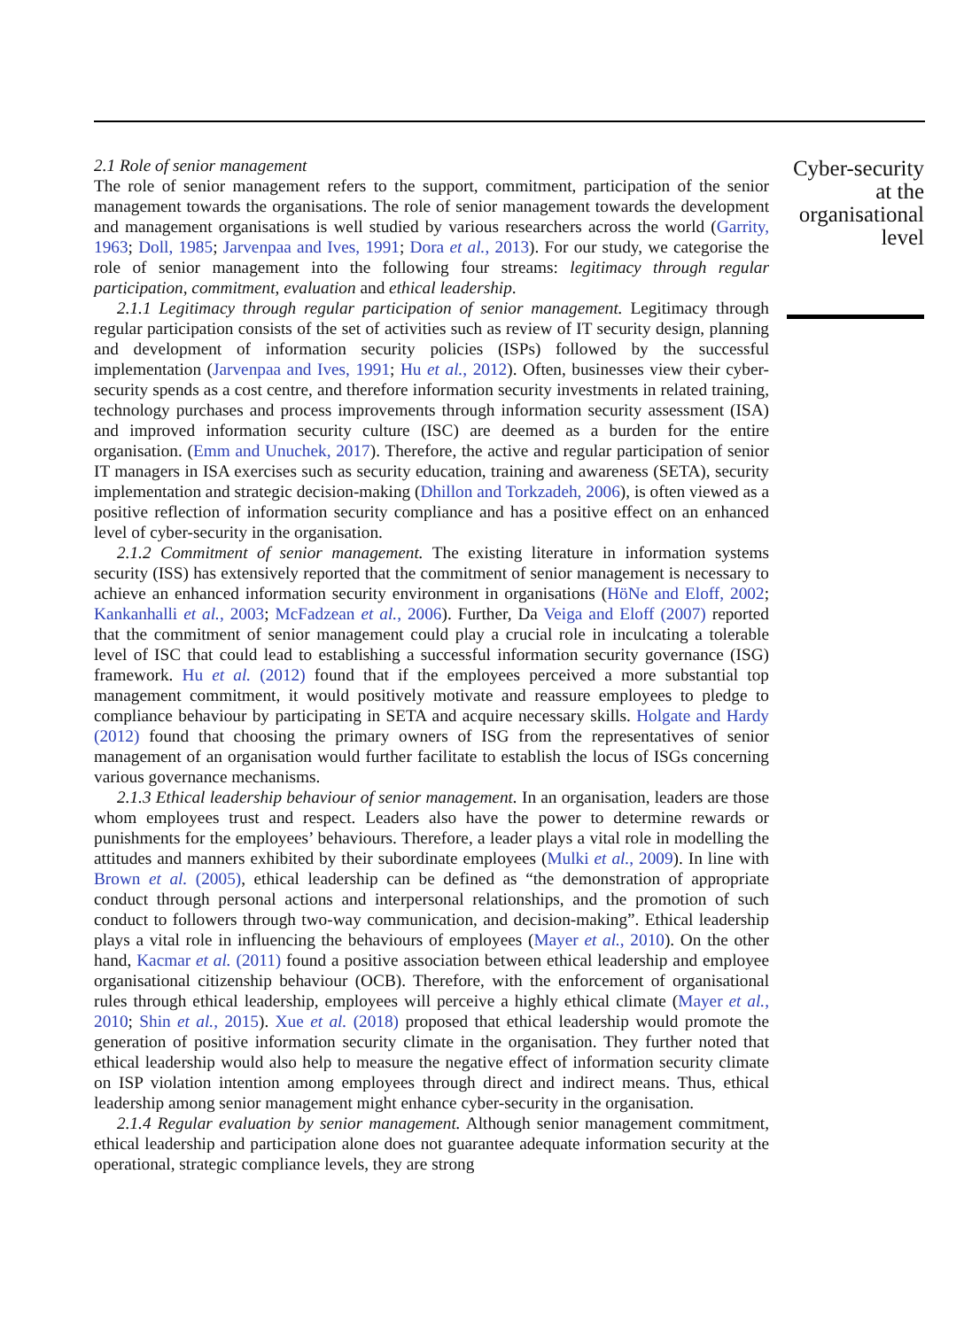2.1 Role of senior management
The role of senior management refers to the support, commitment, participation of the senior management towards the organisations. The role of senior management towards the development and management organisations is well studied by various researchers across the world (Garrity, 1963; Doll, 1985; Jarvenpaa and Ives, 1991; Dora et al., 2013). For our study, we categorise the role of senior management into the following four streams: legitimacy through regular participation, commitment, evaluation and ethical leadership.
2.1.1 Legitimacy through regular participation of senior management. Legitimacy through regular participation consists of the set of activities such as review of IT security design, planning and development of information security policies (ISPs) followed by the successful implementation (Jarvenpaa and Ives, 1991; Hu et al., 2012). Often, businesses view their cyber-security spends as a cost centre, and therefore information security investments in related training, technology purchases and process improvements through information security assessment (ISA) and improved information security culture (ISC) are deemed as a burden for the entire organisation. (Emm and Unuchek, 2017). Therefore, the active and regular participation of senior IT managers in ISA exercises such as security education, training and awareness (SETA), security implementation and strategic decision-making (Dhillon and Torkzadeh, 2006), is often viewed as a positive reflection of information security compliance and has a positive effect on an enhanced level of cyber-security in the organisation.
2.1.2 Commitment of senior management. The existing literature in information systems security (ISS) has extensively reported that the commitment of senior management is necessary to achieve an enhanced information security environment in organisations (HöNe and Eloff, 2002; Kankanhalli et al., 2003; McFadzean et al., 2006). Further, Da Veiga and Eloff (2007) reported that the commitment of senior management could play a crucial role in inculcating a tolerable level of ISC that could lead to establishing a successful information security governance (ISG) framework. Hu et al. (2012) found that if the employees perceived a more substantial top management commitment, it would positively motivate and reassure employees to pledge to compliance behaviour by participating in SETA and acquire necessary skills. Holgate and Hardy (2012) found that choosing the primary owners of ISG from the representatives of senior management of an organisation would further facilitate to establish the locus of ISGs concerning various governance mechanisms.
2.1.3 Ethical leadership behaviour of senior management. In an organisation, leaders are those whom employees trust and respect. Leaders also have the power to determine rewards or punishments for the employees’ behaviours. Therefore, a leader plays a vital role in modelling the attitudes and manners exhibited by their subordinate employees (Mulki et al., 2009). In line with Brown et al. (2005), ethical leadership can be defined as “the demonstration of appropriate conduct through personal actions and interpersonal relationships, and the promotion of such conduct to followers through two-way communication, and decision-making”. Ethical leadership plays a vital role in influencing the behaviours of employees (Mayer et al., 2010). On the other hand, Kacmar et al. (2011) found a positive association between ethical leadership and employee organisational citizenship behaviour (OCB). Therefore, with the enforcement of organisational rules through ethical leadership, employees will perceive a highly ethical climate (Mayer et al., 2010; Shin et al., 2015). Xue et al. (2018) proposed that ethical leadership would promote the generation of positive information security climate in the organisation. They further noted that ethical leadership would also help to measure the negative effect of information security climate on ISP violation intention among employees through direct and indirect means. Thus, ethical leadership among senior management might enhance cyber-security in the organisation.
2.1.4 Regular evaluation by senior management. Although senior management commitment, ethical leadership and participation alone does not guarantee adequate information security at the operational, strategic compliance levels, they are strong
Cyber-security at the organisational level